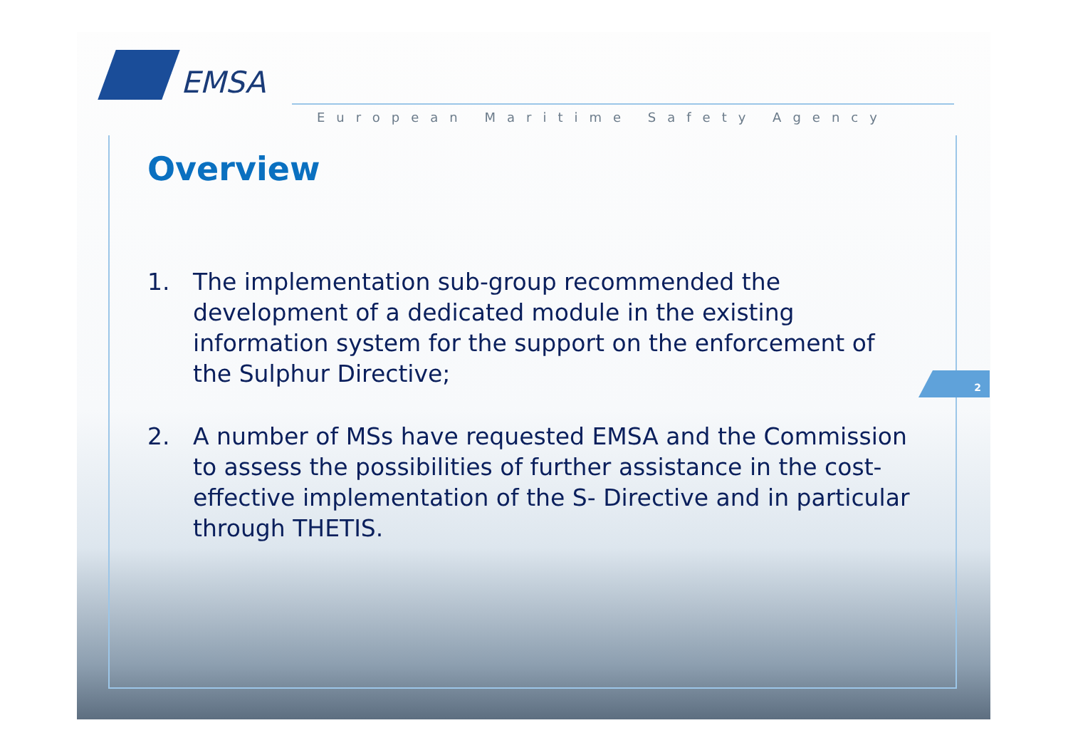EMSA
European Maritime Safety Agency
Overview
1. The implementation sub-group recommended the development of a dedicated module in the existing information system for the support on the enforcement of the Sulphur Directive;
2. A number of MSs have requested EMSA and the Commission to assess the possibilities of further assistance in the cost-effective implementation of the S- Directive and in particular through THETIS.
2